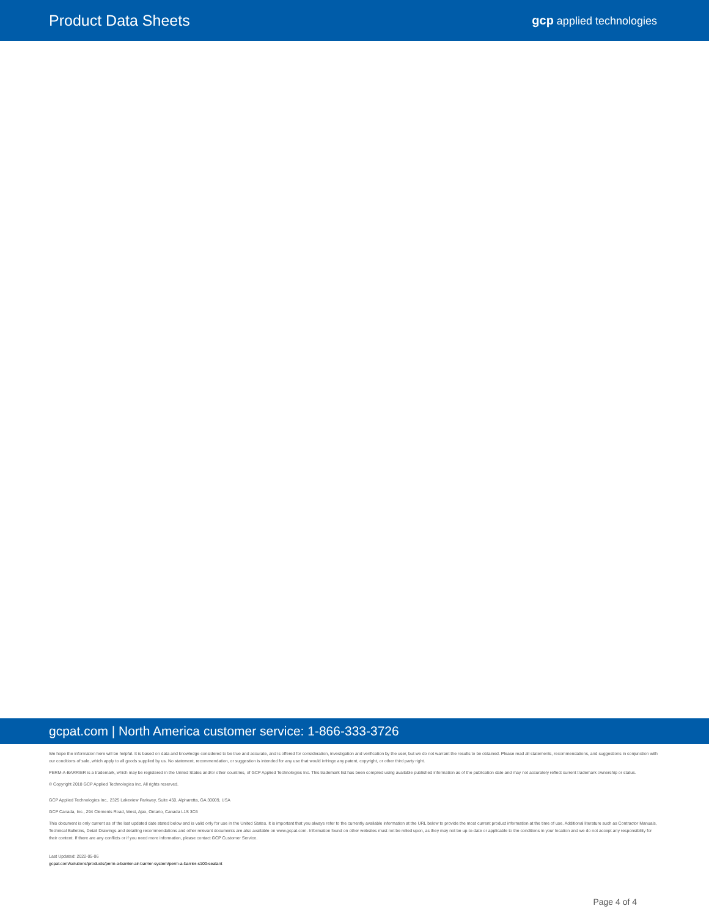Product Data Sheets
gcp applied technologies
gcpat.com | North America customer service: 1-866-333-3726
We hope the information here will be helpful. It is based on data and knowledge considered to be true and accurate, and is offered for consideration, investigation and verification by the user, but we do not warrant the results to be obtained. Please read all statements, recommendations, and suggestions in conjunction with our conditions of sale, which apply to all goods supplied by us. No statement, recommendation, or suggestion is intended for any use that would infringe any patent, copyright, or other third party right.
PERM-A-BARRIER is a trademark, which may be registered in the United States and/or other countries, of GCP Applied Technologies Inc. This trademark list has been compiled using available published information as of the publication date and may not accurately reflect current trademark ownership or status.
© Copyright 2018 GCP Applied Technologies Inc. All rights reserved.
GCP Applied Technologies Inc., 2325 Lakeview Parkway, Suite 450, Alpharetta, GA 30009, USA
GCP Canada, Inc., 294 Clements Road, West, Ajax, Ontario, Canada L1S 3C6
This document is only current as of the last updated date stated below and is valid only for use in the United States. It is important that you always refer to the currently available information at the URL below to provide the most current product information at the time of use. Additional literature such as Contractor Manuals, Technical Bulletins, Detail Drawings and detailing recommendations and other relevant documents are also available on www.gcpat.com. Information found on other websites must not be relied upon, as they may not be up-to-date or applicable to the conditions in your location and we do not accept any responsibility for their content. If there are any conflicts or if you need more information, please contact GCP Customer Service.
Last Updated: 2022-05-06
gcpat.com/solutions/products/perm-a-barrier-air-barrier-system/perm-a-barrier-s100-sealant
Page 4 of 4